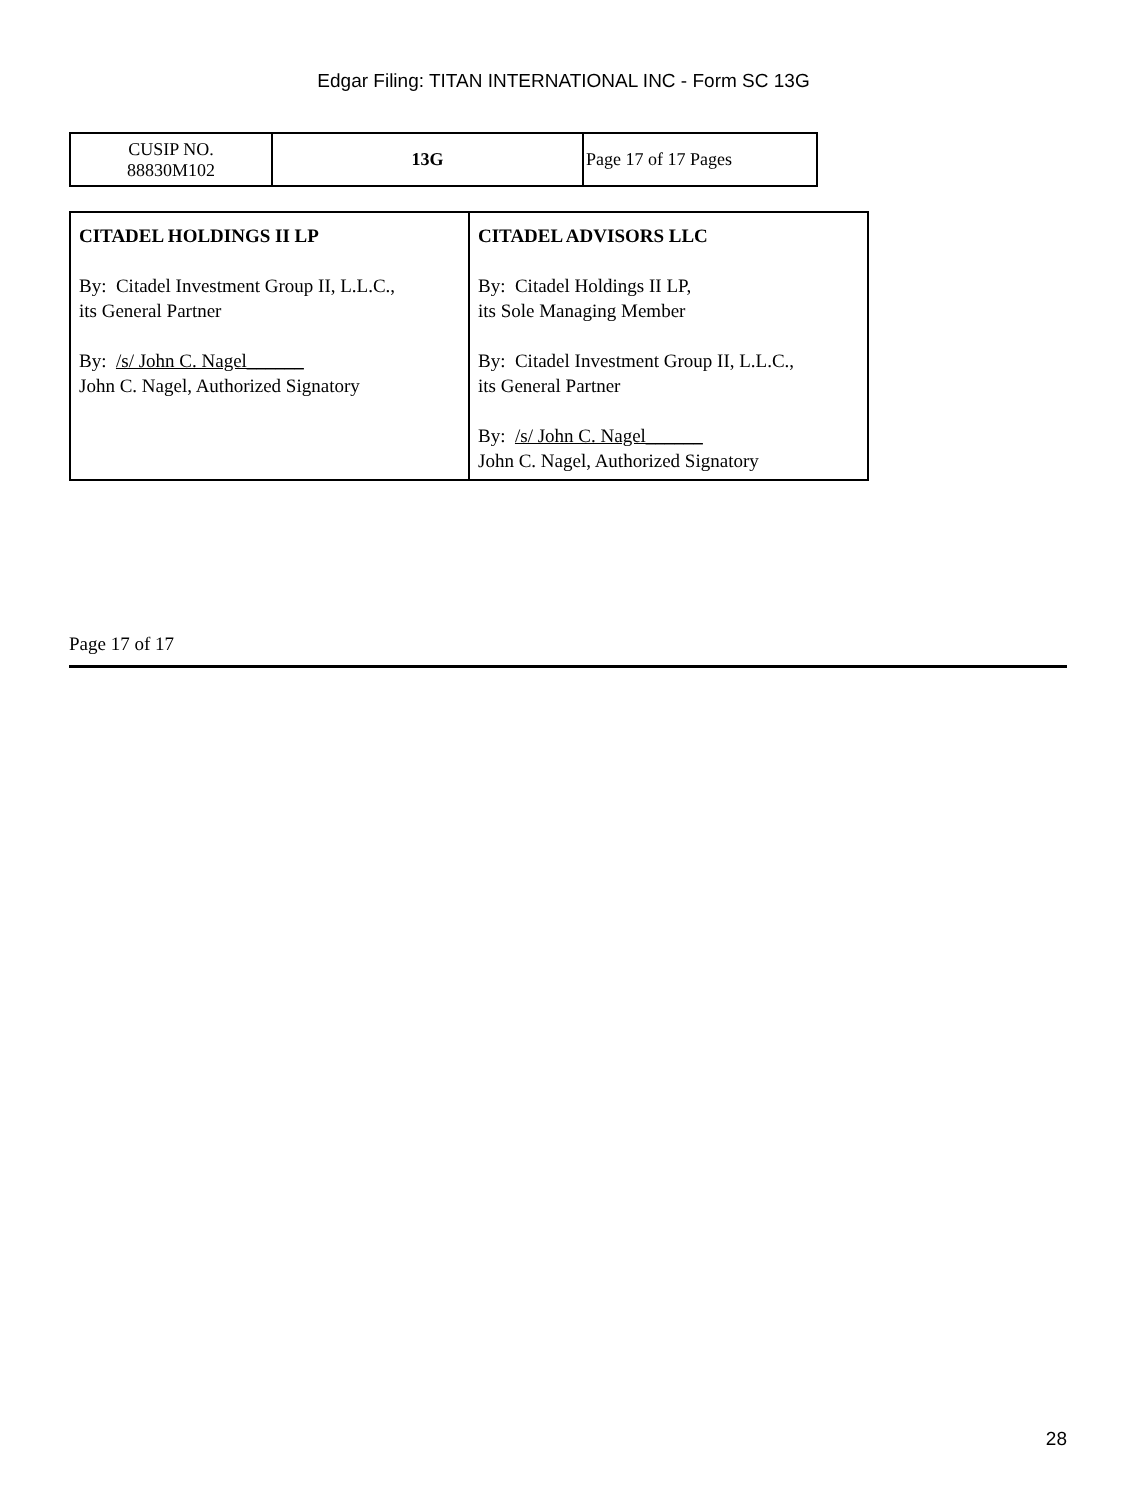Edgar Filing: TITAN INTERNATIONAL INC - Form SC 13G
| CUSIP NO. 88830M102 | 13G | Page 17 of 17 Pages |
| CITADEL HOLDINGS II LP By: Citadel Investment Group II, L.L.C., its General Partner By: /s/ John C. Nagel______ John C. Nagel, Authorized Signatory | CITADEL ADVISORS LLC By: Citadel Holdings II LP, its Sole Managing Member By: Citadel Investment Group II, L.L.C., its General Partner By: /s/ John C. Nagel______ John C. Nagel, Authorized Signatory |
Page 17 of 17
28